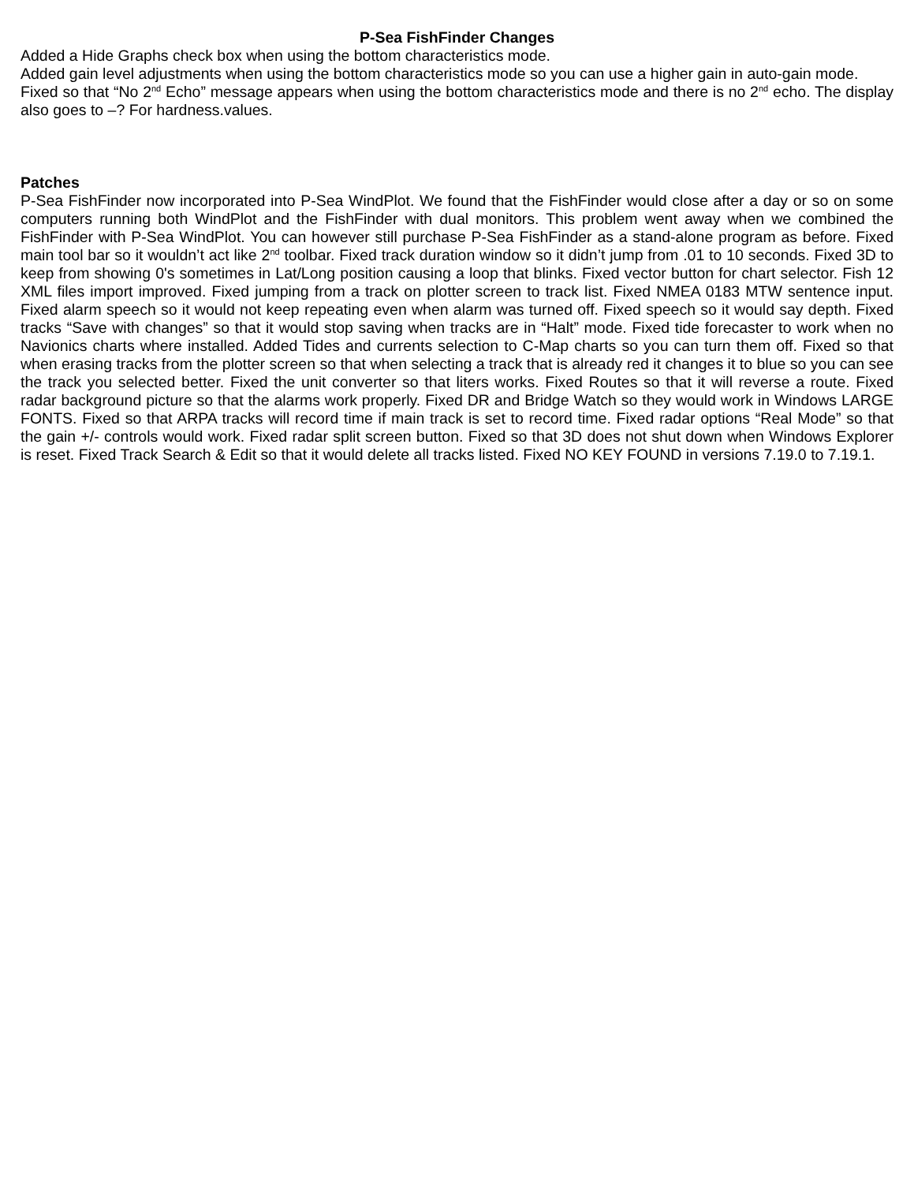P-Sea FishFinder Changes
Added a Hide Graphs check box when using the bottom characteristics mode.
Added gain level adjustments when using the bottom characteristics mode so you can use a higher gain in auto-gain mode.
Fixed so that “No 2<sup>nd</sup> Echo” message appears when using the bottom characteristics mode and there is no 2<sup>nd</sup> echo. The display also goes to –? For hardness.values.
Patches
P-Sea FishFinder now incorporated into P-Sea WindPlot. We found that the FishFinder would close after a day or so on some computers running both WindPlot and the FishFinder with dual monitors. This problem went away when we combined the FishFinder with P-Sea WindPlot. You can however still purchase P-Sea FishFinder as a stand-alone program as before. Fixed main tool bar so it wouldn’t act like 2<sup>nd</sup> toolbar. Fixed track duration window so it didn’t jump from .01 to 10 seconds. Fixed 3D to keep from showing 0's sometimes in Lat/Long position causing a loop that blinks. Fixed vector button for chart selector. Fish 12 XML files import improved. Fixed jumping from a track on plotter screen to track list. Fixed NMEA 0183 MTW sentence input. Fixed alarm speech so it would not keep repeating even when alarm was turned off. Fixed speech so it would say depth. Fixed tracks “Save with changes” so that it would stop saving when tracks are in “Halt” mode. Fixed tide forecaster to work when no Navionics charts where installed. Added Tides and currents selection to C-Map charts so you can turn them off. Fixed so that when erasing tracks from the plotter screen so that when selecting a track that is already red it changes it to blue so you can see the track you selected better. Fixed the unit converter so that liters works. Fixed Routes so that it will reverse a route. Fixed radar background picture so that the alarms work properly. Fixed DR and Bridge Watch so they would work in Windows LARGE FONTS. Fixed so that ARPA tracks will record time if main track is set to record time. Fixed radar options “Real Mode” so that the gain +/- controls would work. Fixed radar split screen button. Fixed so that 3D does not shut down when Windows Explorer is reset. Fixed Track Search & Edit so that it would delete all tracks listed. Fixed NO KEY FOUND in versions 7.19.0 to 7.19.1.